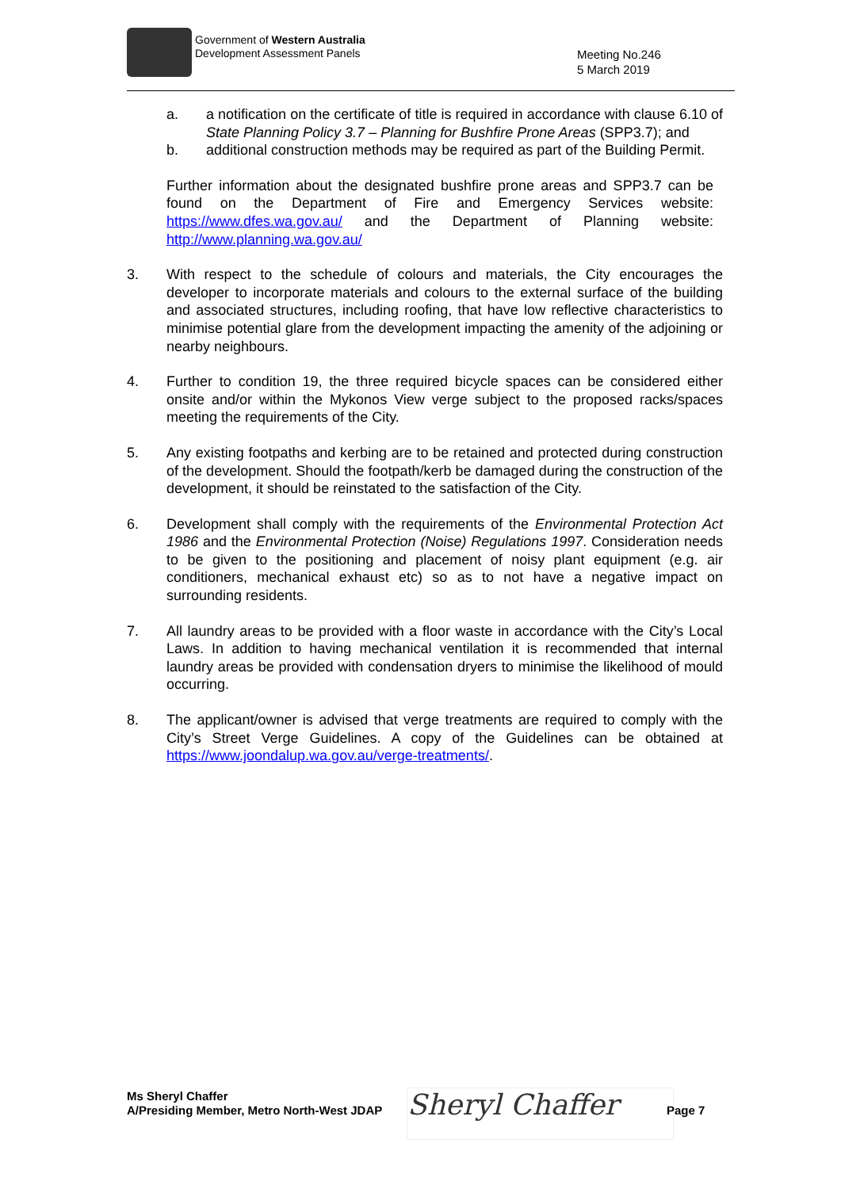Government of Western Australia
Development Assessment Panels
Meeting No.246
5 March 2019
a. a notification on the certificate of title is required in accordance with clause 6.10 of State Planning Policy 3.7 – Planning for Bushfire Prone Areas (SPP3.7); and
b. additional construction methods may be required as part of the Building Permit.
Further information about the designated bushfire prone areas and SPP3.7 can be found on the Department of Fire and Emergency Services website: https://www.dfes.wa.gov.au/ and the Department of Planning website: http://www.planning.wa.gov.au/
3. With respect to the schedule of colours and materials, the City encourages the developer to incorporate materials and colours to the external surface of the building and associated structures, including roofing, that have low reflective characteristics to minimise potential glare from the development impacting the amenity of the adjoining or nearby neighbours.
4. Further to condition 19, the three required bicycle spaces can be considered either onsite and/or within the Mykonos View verge subject to the proposed racks/spaces meeting the requirements of the City.
5. Any existing footpaths and kerbing are to be retained and protected during construction of the development. Should the footpath/kerb be damaged during the construction of the development, it should be reinstated to the satisfaction of the City.
6. Development shall comply with the requirements of the Environmental Protection Act 1986 and the Environmental Protection (Noise) Regulations 1997. Consideration needs to be given to the positioning and placement of noisy plant equipment (e.g. air conditioners, mechanical exhaust etc) so as to not have a negative impact on surrounding residents.
7. All laundry areas to be provided with a floor waste in accordance with the City’s Local Laws. In addition to having mechanical ventilation it is recommended that internal laundry areas be provided with condensation dryers to minimise the likelihood of mould occurring.
8. The applicant/owner is advised that verge treatments are required to comply with the City’s Street Verge Guidelines. A copy of the Guidelines can be obtained at https://www.joondalup.wa.gov.au/verge-treatments/.
Ms Sheryl Chaffer
A/Presiding Member, Metro North-West JDAP
Sheryl Chaffer Page 7